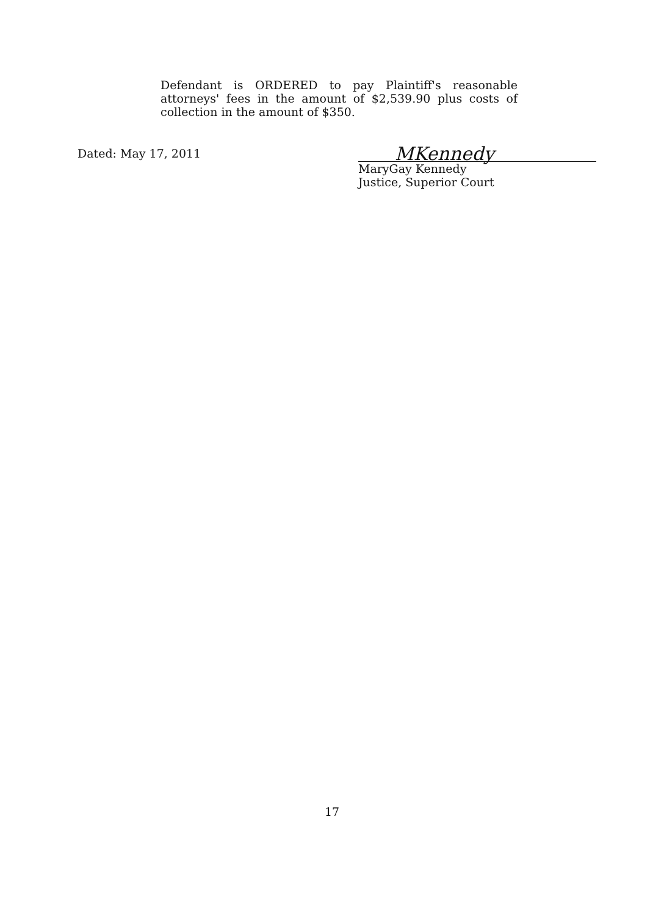Defendant is ORDERED to pay Plaintiff's reasonable attorneys' fees in the amount of $2,539.90 plus costs of collection in the amount of $350.
Dated: May 17, 2011
MKennedy
MaryGay Kennedy
Justice, Superior Court
17